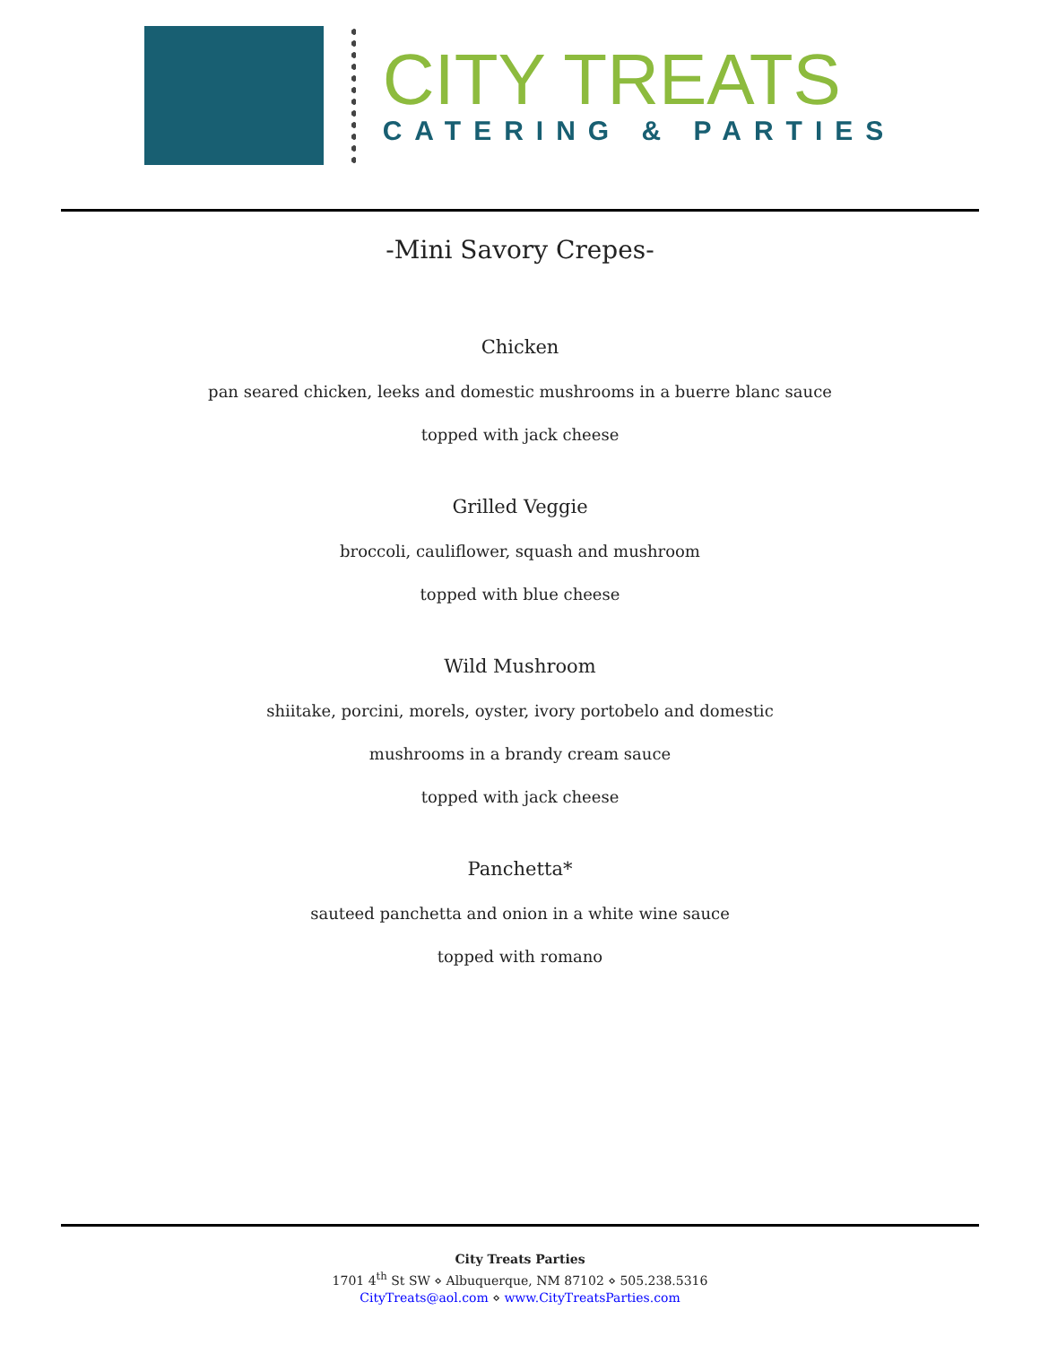CITY TREATS
CATERING & PARTIES
-Mini Savory Crepes-
Chicken
pan seared chicken, leeks and domestic mushrooms in a buerre blanc sauce
topped with jack cheese
Grilled Veggie
broccoli, cauliflower, squash and mushroom
topped with blue cheese
Wild Mushroom
shiitake, porcini, morels, oyster, ivory portobelo and domestic
mushrooms in a brandy cream sauce
topped with jack cheese
Panchetta*
sauteed panchetta and onion in a white wine sauce
topped with romano
City Treats Parties
1701 4<sup>th</sup> St SW ⋄ Albuquerque, NM 87102 ⋄ 505.238.5316
CityTreats@aol.com ⋄ www.CityTreatsParties.com